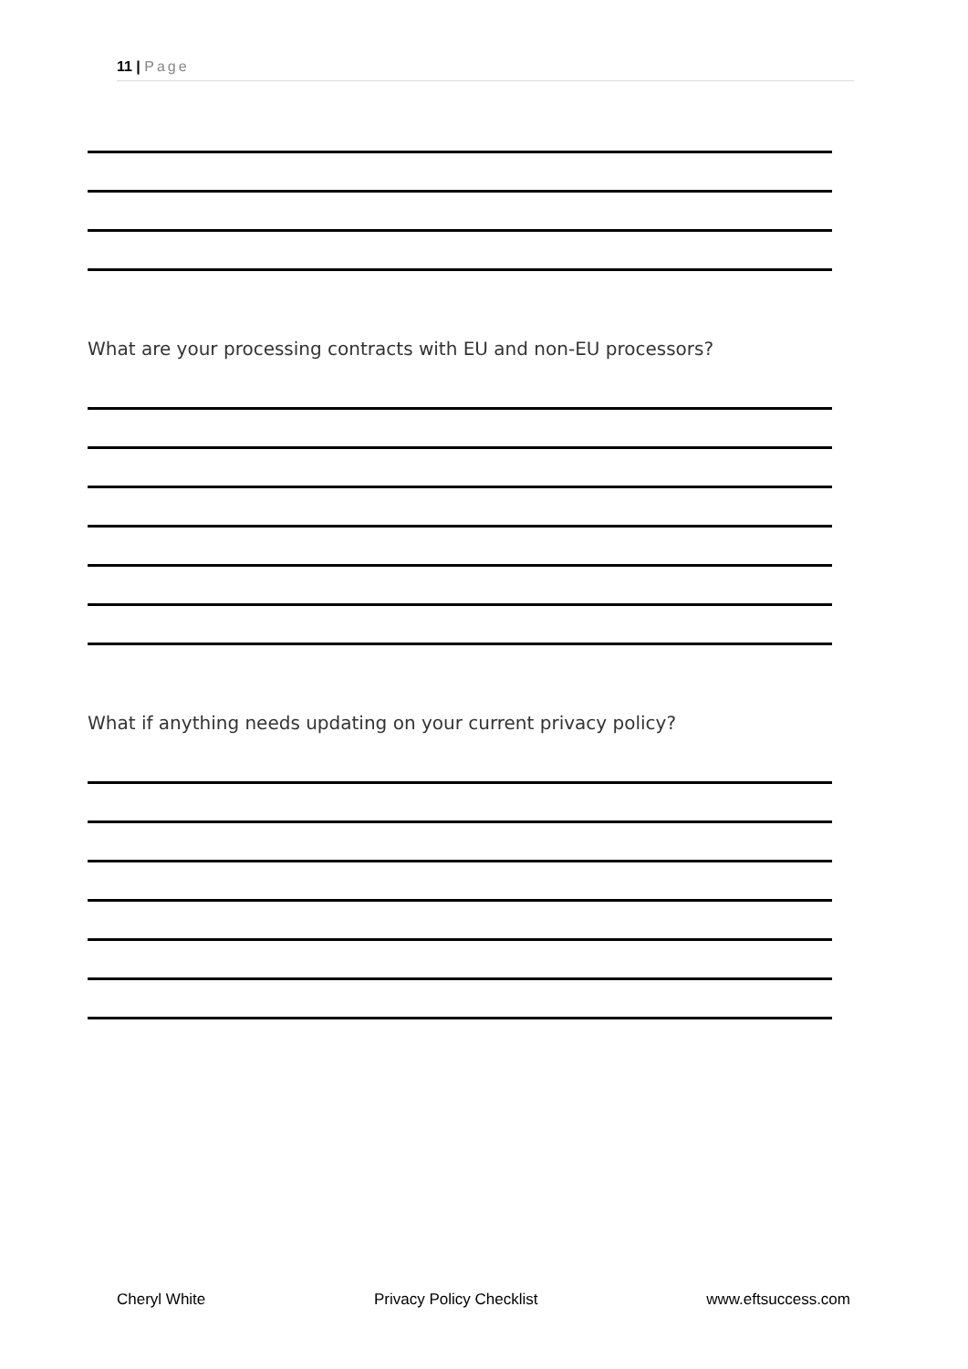11 | Page
What are your processing contracts with EU and non-EU processors?
What if anything needs updating on your current privacy policy?
Cheryl White Privacy Policy Checklist www.eftsuccess.com